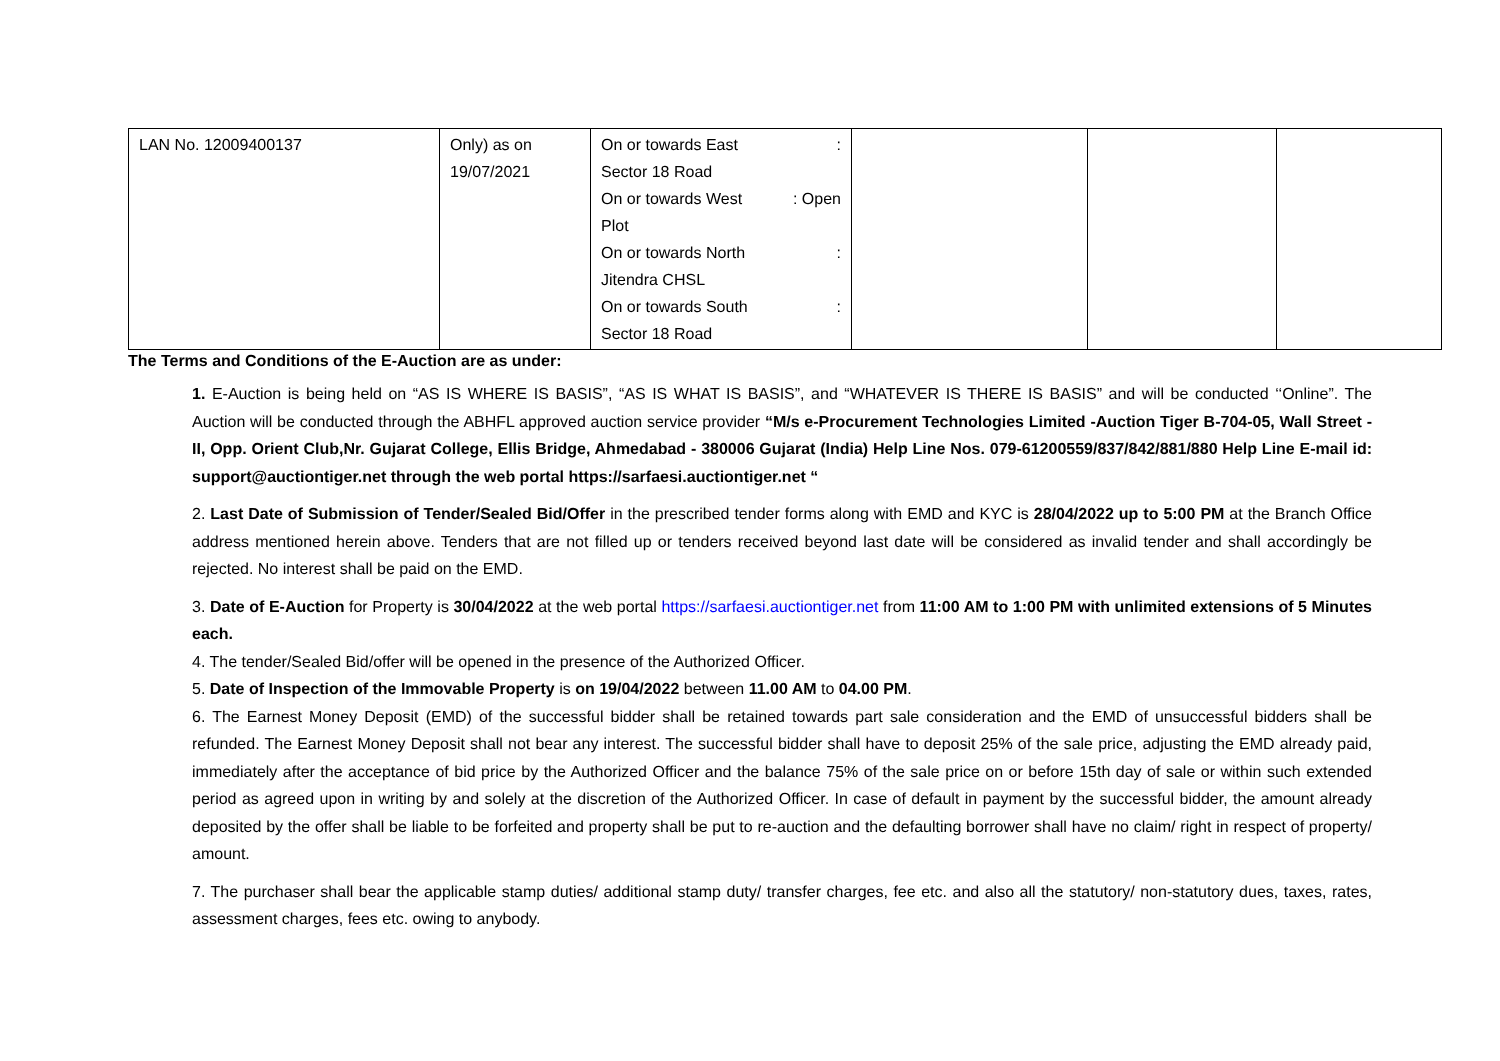| LAN No. 12009400137 | Only) as on 19/07/2021 | On or towards East : Sector 18 Road On or towards West : Open Plot On or towards North : Jitendra CHSL On or towards South : Sector 18 Road | | | |
The Terms and Conditions of the E-Auction are as under:
1. E-Auction is being held on “AS IS WHERE IS BASIS”, “AS IS WHAT IS BASIS”, and “WHATEVER IS THERE IS BASIS” and will be conducted ‘‘Online”. The Auction will be conducted through the ABHFL approved auction service provider “M/s e-Procurement Technologies Limited -Auction Tiger B-704-05, Wall Street - II, Opp. Orient Club,Nr. Gujarat College, Ellis Bridge, Ahmedabad - 380006 Gujarat (India) Help Line Nos. 079-61200559/837/842/881/880 Help Line E-mail id: support@auctiontiger.net through the web portal https://sarfaesi.auctiontiger.net “
2. Last Date of Submission of Tender/Sealed Bid/Offer in the prescribed tender forms along with EMD and KYC is 28/04/2022 up to 5:00 PM at the Branch Office address mentioned herein above. Tenders that are not filled up or tenders received beyond last date will be considered as invalid tender and shall accordingly be rejected. No interest shall be paid on the EMD.
3. Date of E-Auction for Property is 30/04/2022 at the web portal https://sarfaesi.auctiontiger.net from 11:00 AM to 1:00 PM with unlimited extensions of 5 Minutes each.
4. The tender/Sealed Bid/offer will be opened in the presence of the Authorized Officer.
5. Date of Inspection of the Immovable Property is on 19/04/2022 between 11.00 AM to 04.00 PM.
6. The Earnest Money Deposit (EMD) of the successful bidder shall be retained towards part sale consideration and the EMD of unsuccessful bidders shall be refunded. The Earnest Money Deposit shall not bear any interest. The successful bidder shall have to deposit 25% of the sale price, adjusting the EMD already paid, immediately after the acceptance of bid price by the Authorized Officer and the balance 75% of the sale price on or before 15th day of sale or within such extended period as agreed upon in writing by and solely at the discretion of the Authorized Officer. In case of default in payment by the successful bidder, the amount already deposited by the offer shall be liable to be forfeited and property shall be put to re-auction and the defaulting borrower shall have no claim/ right in respect of property/ amount.
7. The purchaser shall bear the applicable stamp duties/ additional stamp duty/ transfer charges, fee etc. and also all the statutory/ non-statutory dues, taxes, rates, assessment charges, fees etc. owing to anybody.